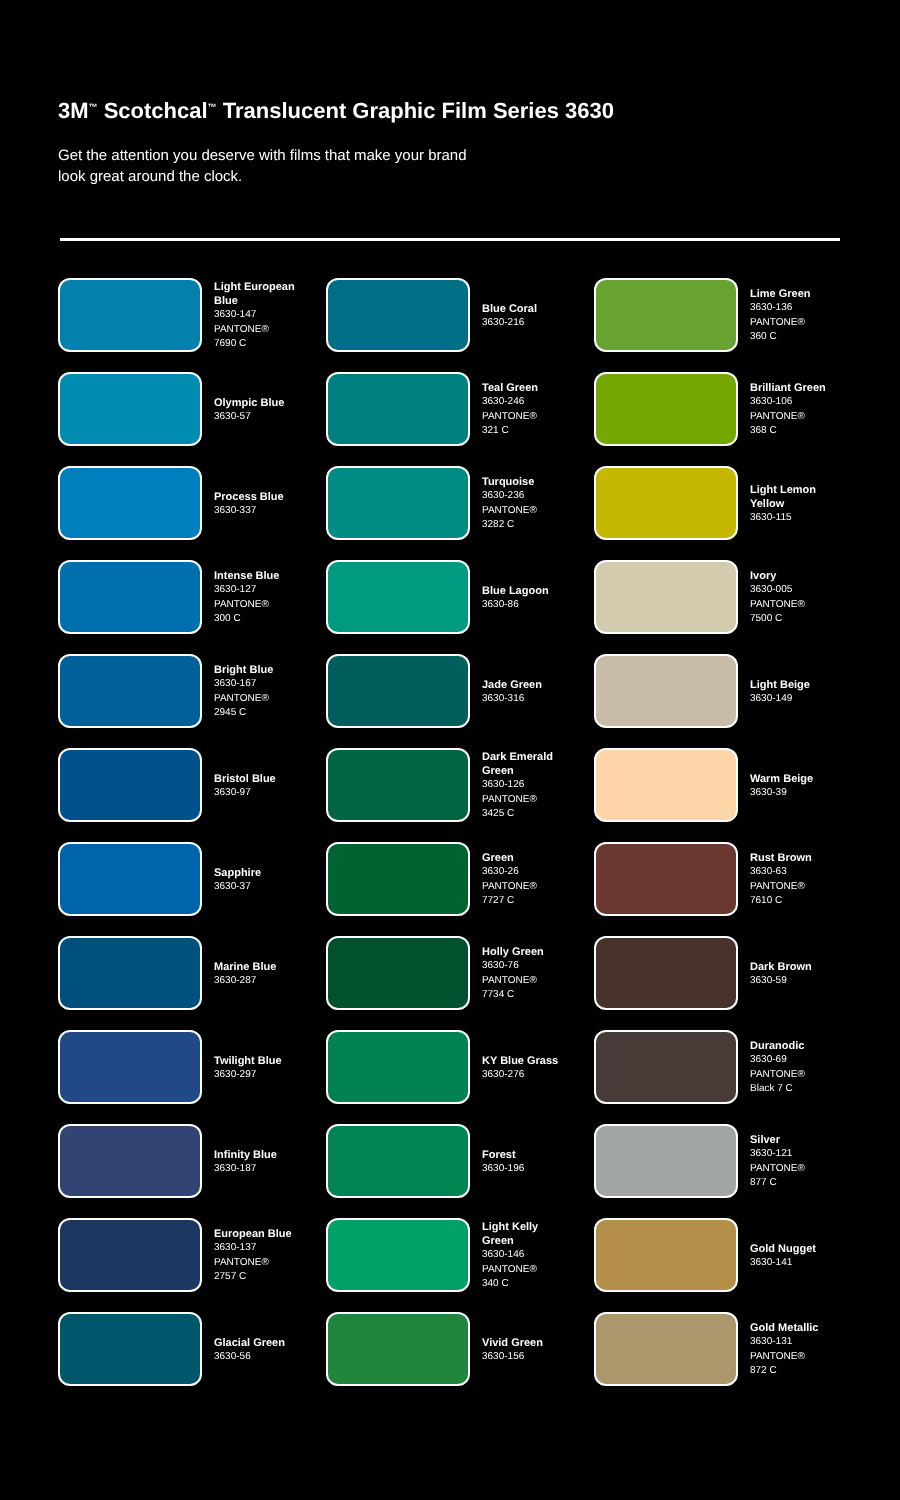3M<sup>™</sup> Scotchcal<sup>™</sup> Translucent Graphic Film Series 3630
Get the attention you deserve with films that make your brand look great around the clock.
Light European Blue
3630-147
PANTONE®
7690 C
Blue Coral
3630-216
Lime Green
3630-136
PANTONE®
360 C
Olympic Blue
3630-57
Teal Green
3630-246
PANTONE®
321 C
Brilliant Green
3630-106
PANTONE®
368 C
Process Blue
3630-337
Turquoise
3630-236
PANTONE®
3282 C
Light Lemon Yellow
3630-115
Intense Blue
3630-127
PANTONE®
300 C
Blue Lagoon
3630-86
Ivory
3630-005
PANTONE®
7500 C
Bright Blue
3630-167
PANTONE®
2945 C
Jade Green
3630-316
Light Beige
3630-149
Bristol Blue
3630-97
Dark Emerald Green
3630-126
PANTONE®
3425 C
Warm Beige
3630-39
Sapphire
3630-37
Green
3630-26
PANTONE®
7727 C
Rust Brown
3630-63
PANTONE®
7610 C
Marine Blue
3630-287
Holly Green
3630-76
PANTONE®
7734 C
Dark Brown
3630-59
Twilight Blue
3630-297
KY Blue Grass
3630-276
Duranodic
3630-69
PANTONE®
Black 7 C
Infinity Blue
3630-187
Forest
3630-196
Silver
3630-121
PANTONE®
877 C
European Blue
3630-137
PANTONE®
2757 C
Light Kelly Green
3630-146
PANTONE®
340 C
Gold Nugget
3630-141
Glacial Green
3630-56
Vivid Green
3630-156
Gold Metallic
3630-131
PANTONE®
872 C